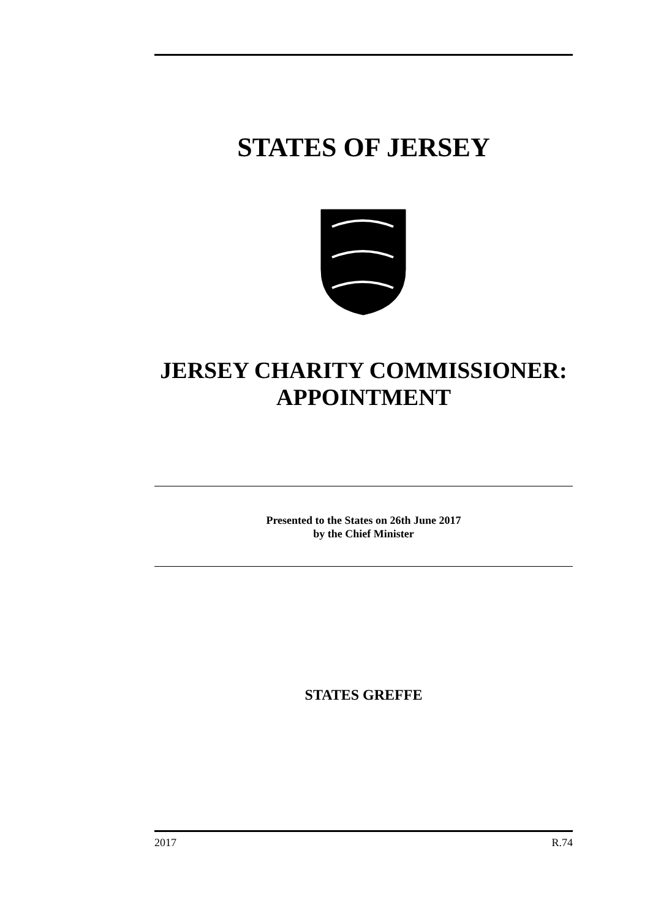STATES OF JERSEY
JERSEY CHARITY COMMISSIONER:
APPOINTMENT
Presented to the States on 26th June 2017
by the Chief Minister
STATES GREFFE
2017 R.74